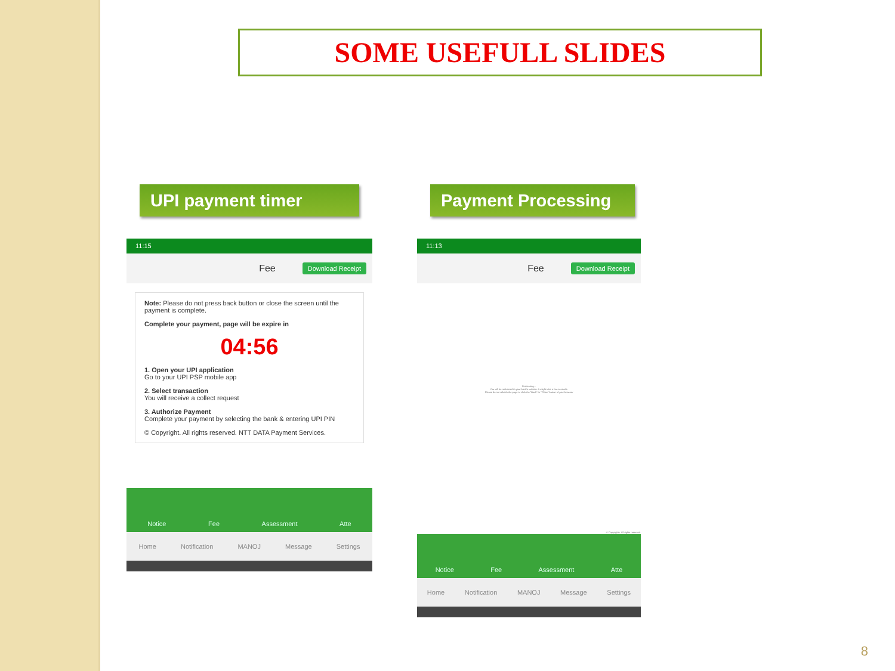SOME USEFULL SLIDES
UPI payment timer Payment Processing
11:15
Fee Download Receipt
Note: Please do not press back button or close the screen until the payment is complete.
Complete your payment, page will be expire in
04:56
1. Open your UPI application
Go to your UPI PSP mobile app
2. Select transaction
You will receive a collect request
3. Authorize Payment
Complete your payment by selecting the bank & entering UPI PIN
© Copyright. All rights reserved. NTT DATA Payment Services.
Notice Fee Assessment Atte
Home Notification MANOJ Message Settings
11:13
Fee Download Receipt
Processing...
You will be redirected to your bank's website. It might take a few seconds.
Please do not refresh the page or click the "Back" or "Close" button of your browser
© Copyrights. All rights reserved.
Notice Fee Assessment Atte
Home Notification MANOJ Message Settings
8